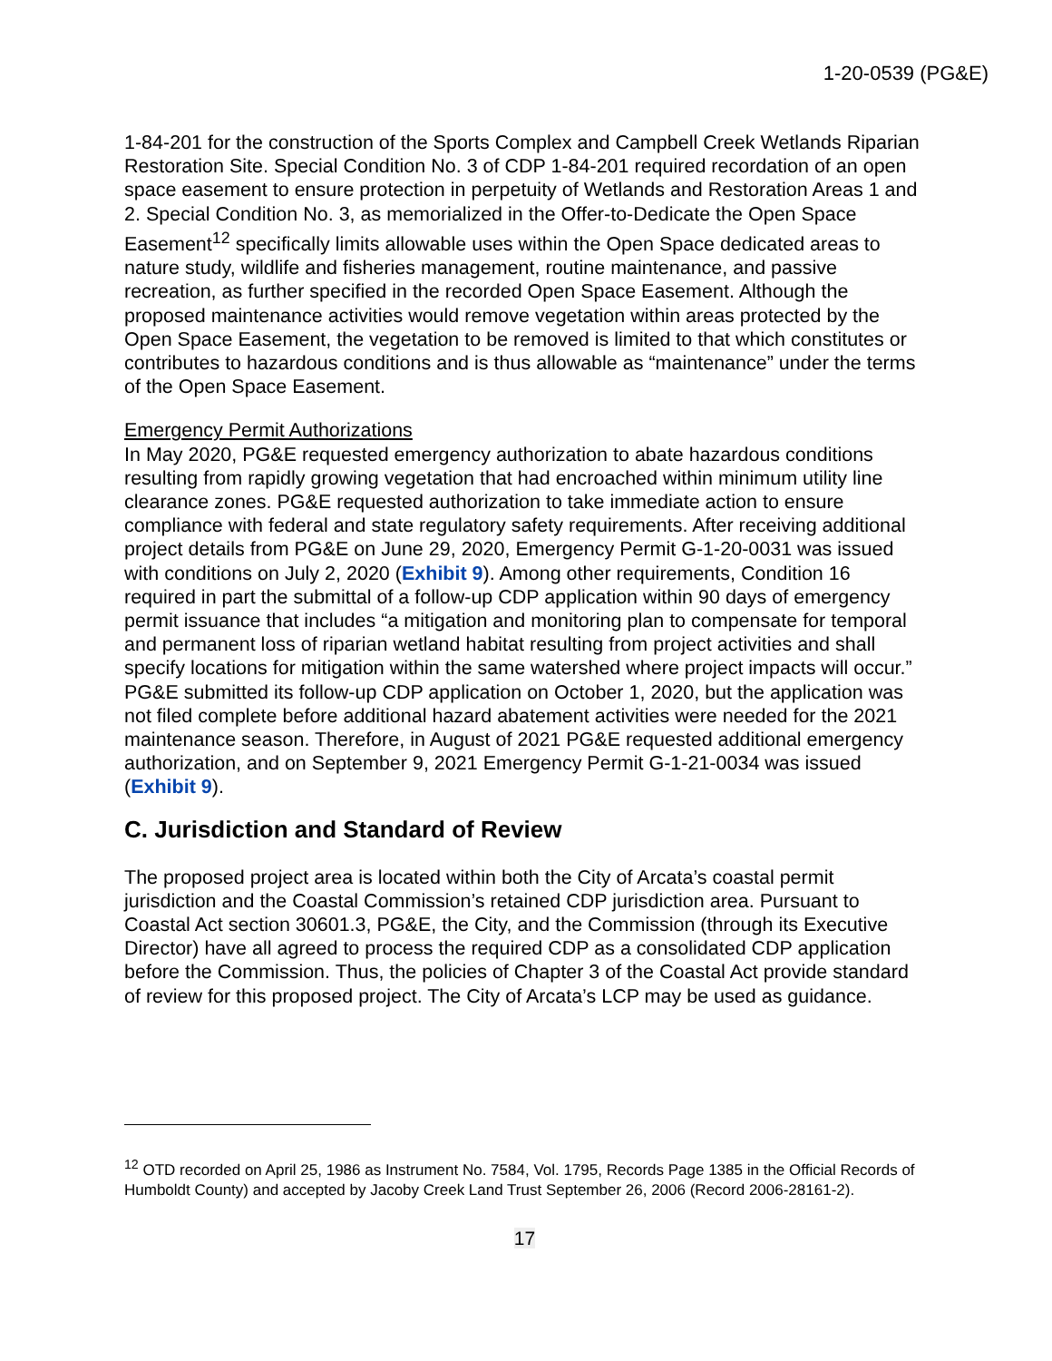1-20-0539 (PG&E)
1-84-201 for the construction of the Sports Complex and Campbell Creek Wetlands Riparian Restoration Site. Special Condition No. 3 of CDP 1-84-201 required recordation of an open space easement to ensure protection in perpetuity of Wetlands and Restoration Areas 1 and 2. Special Condition No. 3, as memorialized in the Offer-to-Dedicate the Open Space Easement<sup>12</sup> specifically limits allowable uses within the Open Space dedicated areas to nature study, wildlife and fisheries management, routine maintenance, and passive recreation, as further specified in the recorded Open Space Easement. Although the proposed maintenance activities would remove vegetation within areas protected by the Open Space Easement, the vegetation to be removed is limited to that which constitutes or contributes to hazardous conditions and is thus allowable as “maintenance” under the terms of the Open Space Easement.
Emergency Permit Authorizations
In May 2020, PG&E requested emergency authorization to abate hazardous conditions resulting from rapidly growing vegetation that had encroached within minimum utility line clearance zones. PG&E requested authorization to take immediate action to ensure compliance with federal and state regulatory safety requirements. After receiving additional project details from PG&E on June 29, 2020, Emergency Permit G-1-20-0031 was issued with conditions on July 2, 2020 (Exhibit 9). Among other requirements, Condition 16 required in part the submittal of a follow-up CDP application within 90 days of emergency permit issuance that includes “a mitigation and monitoring plan to compensate for temporal and permanent loss of riparian wetland habitat resulting from project activities and shall specify locations for mitigation within the same watershed where project impacts will occur.” PG&E submitted its follow-up CDP application on October 1, 2020, but the application was not filed complete before additional hazard abatement activities were needed for the 2021 maintenance season. Therefore, in August of 2021 PG&E requested additional emergency authorization, and on September 9, 2021 Emergency Permit G-1-21-0034 was issued (Exhibit 9).
C. Jurisdiction and Standard of Review
The proposed project area is located within both the City of Arcata’s coastal permit jurisdiction and the Coastal Commission’s retained CDP jurisdiction area. Pursuant to Coastal Act section 30601.3, PG&E, the City, and the Commission (through its Executive Director) have all agreed to process the required CDP as a consolidated CDP application before the Commission. Thus, the policies of Chapter 3 of the Coastal Act provide standard of review for this proposed project. The City of Arcata’s LCP may be used as guidance.
<sup>12</sup> OTD recorded on April 25, 1986 as Instrument No. 7584, Vol. 1795, Records Page 1385 in the Official Records of Humboldt County) and accepted by Jacoby Creek Land Trust September 26, 2006 (Record 2006-28161-2).
17